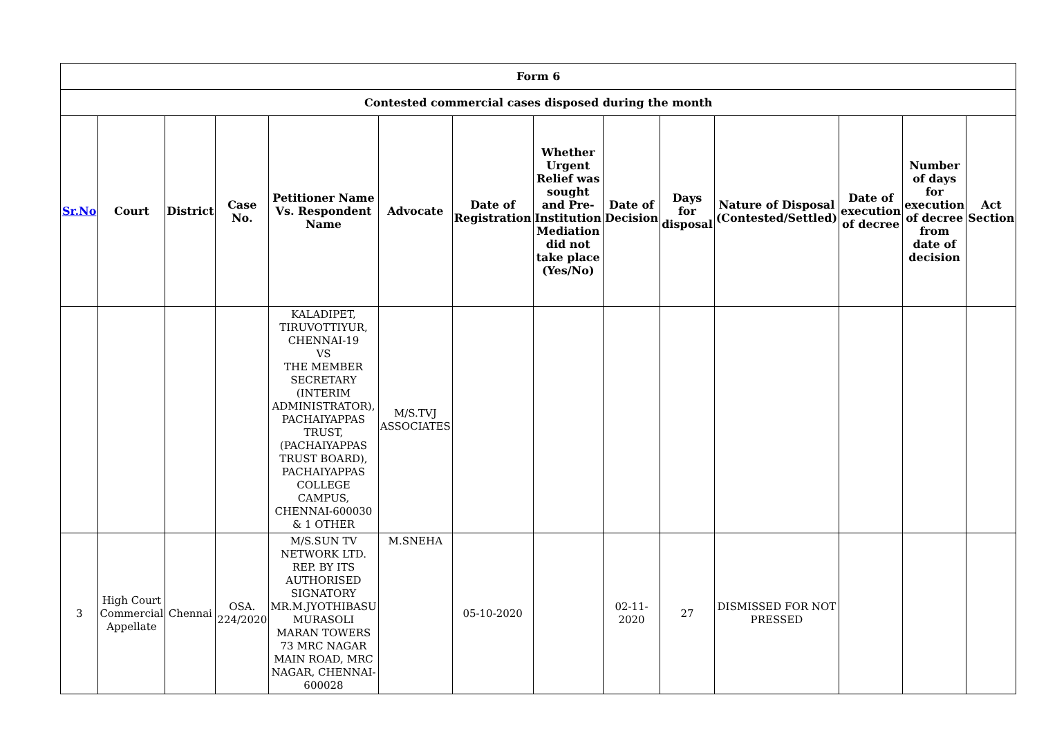| Form 6 | | | | | | | | | | | | | |
| --- | --- | --- | --- | --- | --- | --- | --- | --- | --- | --- | --- | --- | --- |
| Contested commercial cases disposed during the month | | | | | | | | | | | | | |
| Sr.No | Court | District | Case No. | Petitioner Name Vs. Respondent Name | Advocate | Date of Registration | Whether Urgent Relief was sought and Pre-Institution Mediation did not take place (Yes/No) | Date of Decision | Days for disposal | Nature of Disposal (Contested/Settled) | Date of execution of decree | Number of days for execution of decree from date of decision | Act Section |
| | | | | KALADIPET, TIRUVOTTIYUR, CHENNAI-19 VS THE MEMBER SECRETARY (INTERIM ADMINISTRATOR), PACHAIYAPPAS TRUST, (PACHAIYAPPAS TRUST BOARD), PACHAIYAPPAS COLLEGE CAMPUS, CHENNAI-600030 & 1 OTHER | M/S.TVJ ASSOCIATES | | | | | | | | |
| 3 | High Court Commercial Appellate | Chennai | OSA. 224/2020 | M/S.SUN TV NETWORK LTD. REP. BY ITS AUTHORISED SIGNATORY MR.M.JYOTHIBASU MURASOLI MARAN TOWERS 73 MRC NAGAR MAIN ROAD, MRC NAGAR, CHENNAI-600028 | M.SNEHA | 05-10-2020 | | 02-11-2020 | 27 | DISMISSED FOR NOT PRESSED | | | |